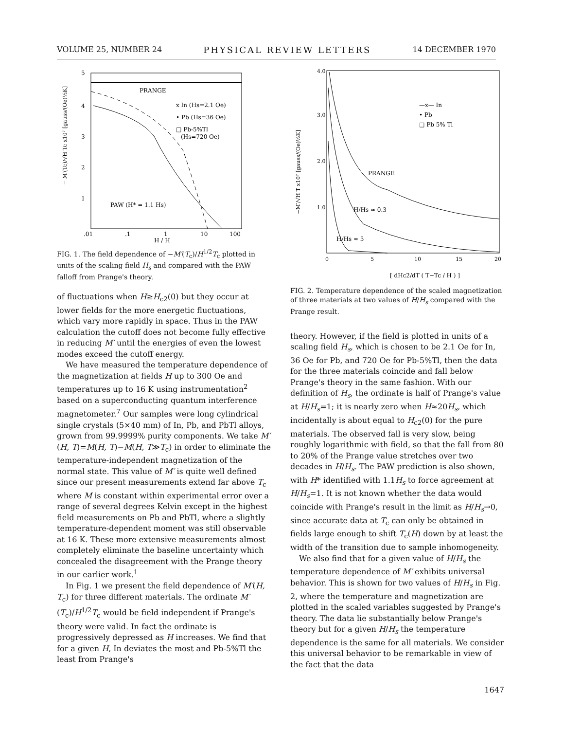VOLUME 25, NUMBER 24 PHYSICAL REVIEW LETTERS 14 DECEMBER 1970
5
4
3
2
1
.01
.1
1
10
100
H / H
PRANGE
x In (Hs=2.1 Oe)
• Pb (Hs=36 Oe)
□ Pb-5%Tl
(Hs=720 Oe)
PAW (H* = 1.1 Hs)
− M′(Tc)/√H Tc x10⁷ [gauss/(Oe)½K]
FIG. 1. The field dependence of −M′(T<sub>c</sub>)/H<sup>1/2</sup>T<sub>c</sub> plotted in units of the scaling field H<sub>s</sub> and compared with the PAW falloff from Prange's theory.
of fluctuations when H≥H<sub>c2</sub>(0) but they occur at lower fields for the more energetic fluctuations, which vary more rapidly in space. Thus in the PAW calculation the cutoff does not become fully effective in reducing M′ until the energies of even the lowest modes exceed the cutoff energy.
We have measured the temperature dependence of the magnetization at fields H up to 300 Oe and temperatures up to 16 K using instrumentation<sup>2</sup> based on a superconducting quantum interference magnetometer.<sup>7</sup> Our samples were long cylindrical single crystals (5×40 mm) of In, Pb, and PbTl alloys, grown from 99.9999% purity components. We take M′(H, T)=M(H, T)−M(H, T≫T<sub>c</sub>) in order to eliminate the temperature-independent magnetization of the normal state. This value of M′ is quite well defined since our present measurements extend far above T<sub>c</sub> where M is constant within experimental error over a range of several degrees Kelvin except in the highest field measurements on Pb and PbTl, where a slightly temperature-dependent moment was still observable at 16 K. These more extensive measurements almost completely eliminate the baseline uncertainty which concealed the disagreement with the Prange theory in our earlier work.<sup>1</sup>
In Fig. 1 we present the field dependence of M′(H, T<sub>c</sub>) for three different materials. The ordinate M′(T<sub>c</sub>)/H<sup>1/2</sup>T<sub>c</sub> would be field independent if Prange's theory were valid. In fact the ordinate is progressively depressed as H increases. We find that for a given H, In deviates the most and Pb-5%Tl the least from Prange's
4.0
3.0
2.0
1.0
0
5
10
15
20
[ dHc2/dT ( T−Tc / H ) ]
—x— In
• Pb
□ Pb 5% Tl
PRANGE
H/Hs ≈ 0.3
H/Hs ≈ 5
−M′/√H T x10⁷ [gauss/(Oe)½K]
FIG. 2. Temperature dependence of the scaled magnetization of three materials at two values of H/H<sub>s</sub> compared with the Prange result.
theory. However, if the field is plotted in units of a scaling field H<sub>s</sub>, which is chosen to be 2.1 Oe for In, 36 Oe for Pb, and 720 Oe for Pb-5%Tl, then the data for the three materials coincide and fall below Prange's theory in the same fashion. With our definition of H<sub>s</sub>, the ordinate is half of Prange's value at H/H<sub>s</sub>=1; it is nearly zero when H≈20H<sub>s</sub>, which incidentally is about equal to H<sub>c2</sub>(0) for the pure materials. The observed fall is very slow, being roughly logarithmic with field, so that the fall from 80 to 20% of the Prange value stretches over two decades in H/H<sub>s</sub>. The PAW prediction is also shown, with H* identified with 1.1H<sub>s</sub> to force agreement at H/H<sub>s</sub>=1. It is not known whether the data would coincide with Prange's result in the limit as H/H<sub>s</sub>→0, since accurate data at T<sub>c</sub> can only be obtained in fields large enough to shift T<sub>c</sub>(H) down by at least the width of the transition due to sample inhomogeneity.
We also find that for a given value of H/H<sub>s</sub> the temperature dependence of M′ exhibits universal behavior. This is shown for two values of H/H<sub>s</sub> in Fig. 2, where the temperature and magnetization are plotted in the scaled variables suggested by Prange's theory. The data lie substantially below Prange's theory but for a given H/H<sub>s</sub> the temperature dependence is the same for all materials. We consider this universal behavior to be remarkable in view of the fact that the data
1647